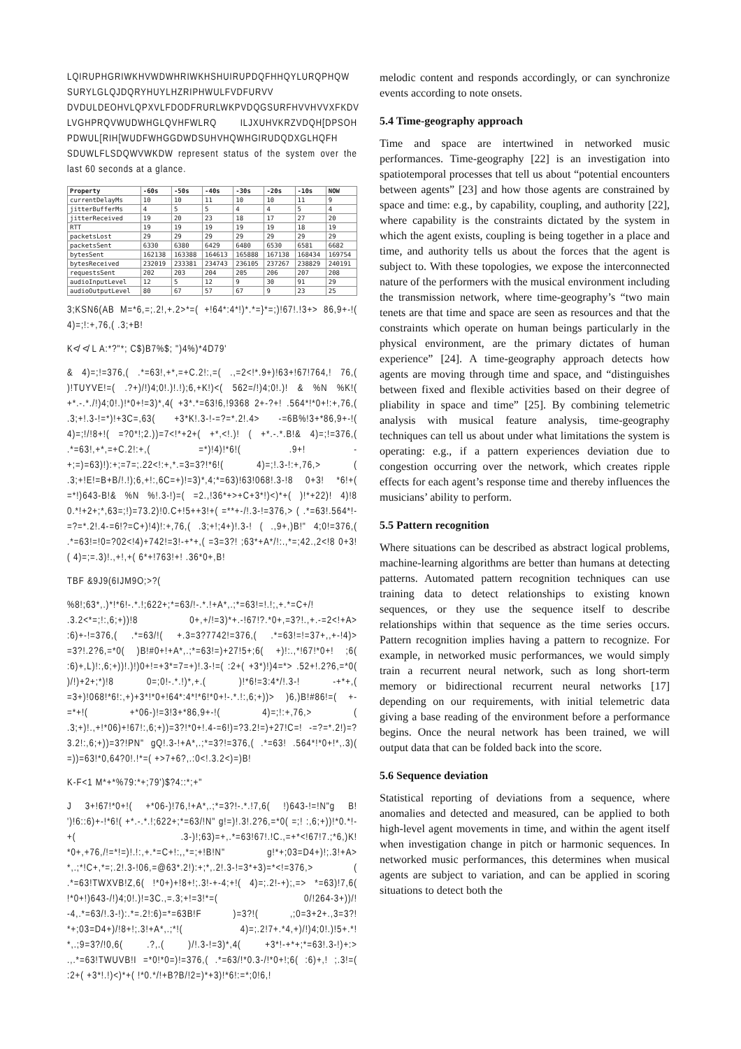LQIRUPHGRIWKHVWDWHRIWKHSHUIRUPDQFHHQYLURQPHQW SURYLGLQJDQRYHUYLHZRIPHWULFVDFURVV DVDULDEOHVLQPXVLFDODFRURLWKPVDQGSURFHVVHVVXFKDV LVGHPRQVWUDWHGLQVHFWLRQ ILJXUHVKRZVDQH[DPSOH PDWUL[RIH[WUDFWHGGDWDSUHVHQWHGIRUDQDXGLHQFH SDUWLFLSDQWVWKDW represent status of the system over the last 60 seconds at a glance.
| Property | -60s | -50s | -40s | -30s | -20s | -10s | NOW |
| --- | --- | --- | --- | --- | --- | --- | --- |
| currentDelayMs | 10 | 10 | 11 | 10 | 10 | 11 | 9 |
| jitterBufferMs | 4 | 5 | 5 | 4 | 4 | 5 | 4 |
| jitterReceived | 19 | 20 | 23 | 18 | 17 | 27 | 20 |
| RTT | 19 | 19 | 19 | 19 | 19 | 18 | 19 |
| packetsLost | 29 | 29 | 29 | 29 | 29 | 29 | 29 |
| packetsSent | 6330 | 6380 | 6429 | 6480 | 6530 | 6581 | 6682 |
| bytesSent | 162138 | 163388 | 164613 | 165888 | 167138 | 168434 | 169754 |
| bytesReceived | 232019 | 233381 | 234743 | 236105 | 237267 | 238829 | 240191 |
| requestsSent | 202 | 203 | 204 | 205 | 206 | 207 | 208 |
| audioInputLevel | 12 | 5 | 12 | 9 | 30 | 91 | 29 |
| audioOutputLevel | 80 | 67 | 57 | 67 | 9 | 23 | 25 |
3;KSN6(AB M=*6,=;.2!,+.2>*=( +!64*:4*!)*.*=}*=;)!67!.!3+> 86,9+-!( 4)=;!:+,76,( .3;+B!
K≮ ≮ L A:*?"*; C$)B7%$; ")4%)*4D79'
& 4)=;!=376,( .*=63!,+*,=+C.2!:,=( .,=2<!*.9+)!63+!67!764,! 76,( )!TUYVE!=( .?+)/!)4;0!.)!.!);6,+K!)<( 562=/!)4;0!.)! & %N %K!( +*.-.*./!)4;0!.)!*0+!=3)*,4( +3*.*=63!6,!9368 2+-?+! .564*!*0+!:+,76,( .3;+!.3-!=*)!+3C=,63( +3*K!.3-!-=?=*.2!.4> -=6B%!3+*86,9+-!( 4)=;!/!8+!( =?0*!;2.))=7<!*+2+( +*,<!.)! ( +*.-.*.B!& 4)=;!=376,( .*=63!,+*,=+C.2!:+,( =*)!4)!*6!( .9+! -+;=)=63)!):+;=7=;.22<!:+,*.=3=3?!*6!( 4)=;!.3-!:+,76,> ( .3;+!E!=B+B/!.!);6,+!:,6C=+)!=3)*,4;*=63)!63!068!.3-!8 0+3! *6!+( =*!)643-B!& %N %!.3-!)=( =2.,!36*+>+C+3*!)<)*+( )!*+22)! 4)!8 0.*!+2+;*,63=;!)=73.2)!0.C+!5++3!+( =**+-/!.3-!=376,> ( .*=63!.564*!-=?=*.2!.4-=6!?=C+)!4)!:+,76,( .3;+!;4+)!.3-! ( .,9+,)B!" 4;0!=376,( .*=63!=!0=?02<!4)+742!=3!-+*+,( =3=3?! ;63*+A*/!:.,*=;42.,2<!8 0+3!( 4)=;=.3)!.,+!,+( 6*+!763!+! .36*0+,B!
TBF &9J9(6IJM9O;>?(
%8!;63*,.)*!*6!-.*.!;622+;*=63/!-.*.!+A*,.;*=63!=!.!;,+.*=C+/! .3.2<*=;!:,6;+))!8 0+,+/!=3)*+.-!67!?.*0+,=3?!.,+.-=2<!+A> :6)+-!=376,( .*=63/!( +.3=3?7742!=376,( .*=63!=!=37+,,+-!4)> =3?!.2?6,=*0( )B!#0+!+A*,.;*=63!=)+27!5+;6( +)!:.,*!67!*0+! ;6( :6)+,L)!:,6;+))!.)!)0+!=+3*=7=+)!.3-!=( :2+( +3*)!)4=*> .52+!.2?6,=*0( )/!)+2+;*)!8 0=;0!-.*.!)*,+.( )!*6!=3:4*/!.3-! -+*+,( =3+)!068!*6!:,+)+3*!*0+!64*:4*!*6!*0+!-.*.!:,6;+))> )6,)B!#86!=( +-=*+!( +*06-)!=3!3+*86,9+-!( 4)=;!:+,76,> ( .3;+)!.,+!*06)+!67!:,6;+))=3?!*0+!.4-=6!)=?3.2!=)+27!C=! -=?=*.2!)=?3.2!:,6;+))=3?!PN" gQ!.3-!+A*,.;*=3?!=376,( .*=63! .564*!*0+!*,.3)( =))=63!*0,64?0!.!*=( +>7+6?,.:0<!.3.2<)=)B!
K-F<1 M*+*%79:*+;79')$?4::*;+"
J 3+!67!*0+!( +*06-)!76,!+A*,.;*=3?!-.*.!7,6( !)643-!=!N"g B! ')!6::6)+-!*6!( +*.-.*.!;622+;*=63/!N" g!=)!.3!.2?6,=*0( =;! :,6;+))!*0.*!-+( .3-)!;63)=+,.*=63!67!.!C.,=+*<!67!7.;*6,)K! *0+,+76,/!=*!=)!.!:,+.*=C+!:,,*=;+!B!N" g!*+;03=D4+)!;.3!+A> *,.;*!C+,*=;.2!.3-!06,=@63*.2!):+;*,.2!.3-!=3*+3)=*<!=376,> ( .*=63!TWXVB!Z,6( !*0+)+!8+!;.3!-+-4;+!( 4)=;.2!-+);,=> *=63)!7,6( !*0+!)643-/!)4;0!.)!=3C.,=.3;+!=3!*=( 0/!264-3+))/! -4,.*=63/!.3-!):.*=.2!:6)=*=63B!F )=3?!( ,;0=3+2+.,3=3?! *+;03=D4+)/!8+!;.3!+A*,.;*!( 4)=;.2!7+.*4,+)/!)4;0!.)!5+.*! *,.;9=3?/!0,6( .?,.( )/!.3-!=3)*,4( +3*!-+*+;*=63!.3-!)+:> .,.*=63!TWUVB!I =*0!*0=)!=376,( .*=63/!*0.3-/!*0+!;6( :6)+,! ;.3!=( :2+( +3*!.!)<)*+( !*0.*/!+B?B/!2=)*+3)!*6!:=*;0!6,!
melodic content and responds accordingly, or can synchronize events according to note onsets.
5.4 Time-geography approach
Time and space are intertwined in networked music performances. Time-geography [22] is an investigation into spatiotemporal processes that tell us about “potential encounters between agents” [23] and how those agents are constrained by space and time: e.g., by capability, coupling, and authority [22], where capability is the constraints dictated by the system in which the agent exists, coupling is being together in a place and time, and authority tells us about the forces that the agent is subject to. With these topologies, we expose the interconnected nature of the performers with the musical environment including the transmission network, where time-geography’s “two main tenets are that time and space are seen as resources and that the constraints which operate on human beings particularly in the physical environment, are the primary dictates of human experience” [24]. A time-geography approach detects how agents are moving through time and space, and “distinguishes between fixed and flexible activities based on their degree of pliability in space and time” [25]. By combining telemetric analysis with musical feature analysis, time-geography techniques can tell us about under what limitations the system is operating: e.g., if a pattern experiences deviation due to congestion occurring over the network, which creates ripple effects for each agent’s response time and thereby influences the musicians’ ability to perform.
5.5 Pattern recognition
Where situations can be described as abstract logical problems, machine-learning algorithms are better than humans at detecting patterns. Automated pattern recognition techniques can use training data to detect relationships to existing known sequences, or they use the sequence itself to describe relationships within that sequence as the time series occurs. Pattern recognition implies having a pattern to recognize. For example, in networked music performances, we would simply train a recurrent neural network, such as long short-term memory or bidirectional recurrent neural networks [17] depending on our requirements, with initial telemetric data giving a base reading of the environment before a performance begins. Once the neural network has been trained, we will output data that can be folded back into the score.
5.6 Sequence deviation
Statistical reporting of deviations from a sequence, where anomalies and detected and measured, can be applied to both high-level agent movements in time, and within the agent itself when investigation change in pitch or harmonic sequences. In networked music performances, this determines when musical agents are subject to variation, and can be applied in scoring situations to detect both the